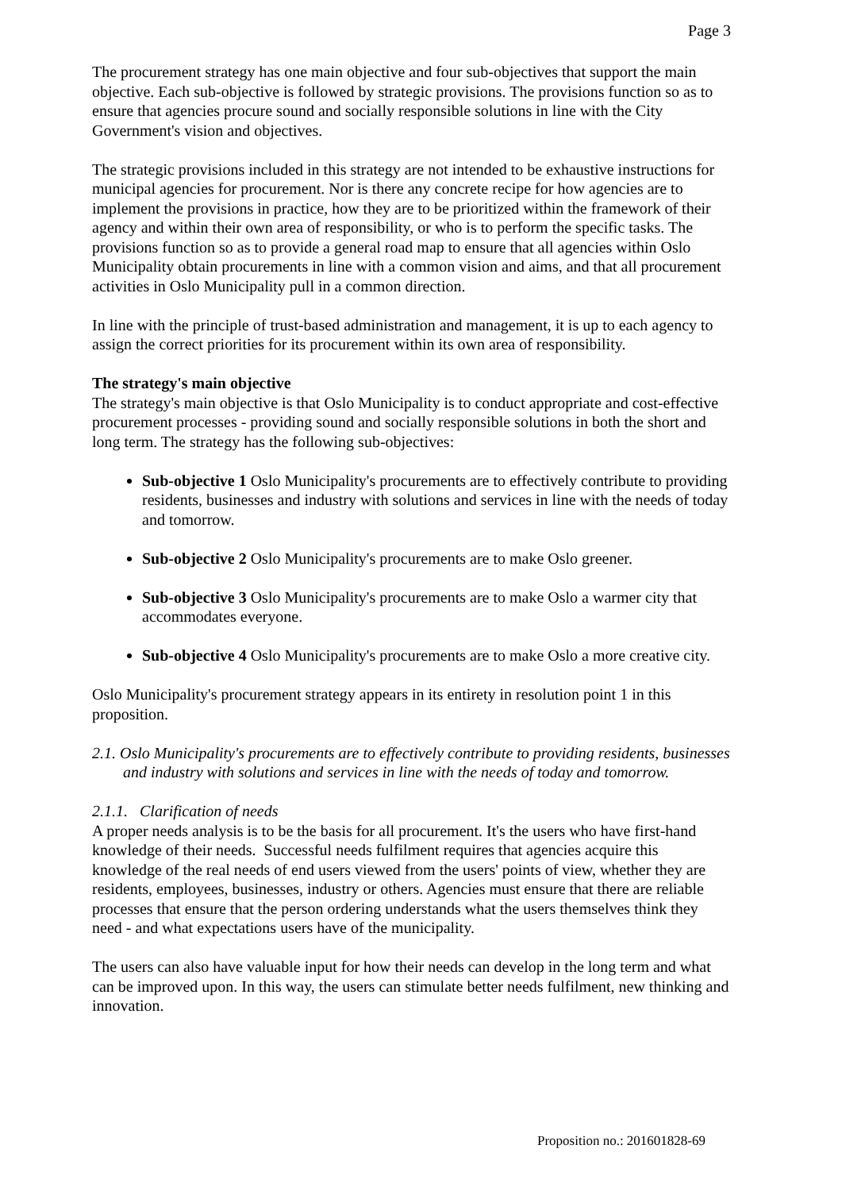Page 3
The procurement strategy has one main objective and four sub-objectives that support the main objective. Each sub-objective is followed by strategic provisions. The provisions function so as to ensure that agencies procure sound and socially responsible solutions in line with the City Government's vision and objectives.
The strategic provisions included in this strategy are not intended to be exhaustive instructions for municipal agencies for procurement. Nor is there any concrete recipe for how agencies are to implement the provisions in practice, how they are to be prioritized within the framework of their agency and within their own area of responsibility, or who is to perform the specific tasks. The provisions function so as to provide a general road map to ensure that all agencies within Oslo Municipality obtain procurements in line with a common vision and aims, and that all procurement activities in Oslo Municipality pull in a common direction.
In line with the principle of trust-based administration and management, it is up to each agency to assign the correct priorities for its procurement within its own area of responsibility.
The strategy's main objective
The strategy's main objective is that Oslo Municipality is to conduct appropriate and cost-effective procurement processes - providing sound and socially responsible solutions in both the short and long term. The strategy has the following sub-objectives:
Sub-objective 1 Oslo Municipality's procurements are to effectively contribute to providing residents, businesses and industry with solutions and services in line with the needs of today and tomorrow.
Sub-objective 2 Oslo Municipality's procurements are to make Oslo greener.
Sub-objective 3 Oslo Municipality's procurements are to make Oslo a warmer city that accommodates everyone.
Sub-objective 4 Oslo Municipality's procurements are to make Oslo a more creative city.
Oslo Municipality's procurement strategy appears in its entirety in resolution point 1 in this proposition.
2.1. Oslo Municipality's procurements are to effectively contribute to providing residents, businesses and industry with solutions and services in line with the needs of today and tomorrow.
2.1.1. Clarification of needs
A proper needs analysis is to be the basis for all procurement. It's the users who have first-hand knowledge of their needs. Successful needs fulfilment requires that agencies acquire this knowledge of the real needs of end users viewed from the users' points of view, whether they are residents, employees, businesses, industry or others. Agencies must ensure that there are reliable processes that ensure that the person ordering understands what the users themselves think they need - and what expectations users have of the municipality.
The users can also have valuable input for how their needs can develop in the long term and what can be improved upon. In this way, the users can stimulate better needs fulfilment, new thinking and innovation.
Proposition no.: 201601828-69